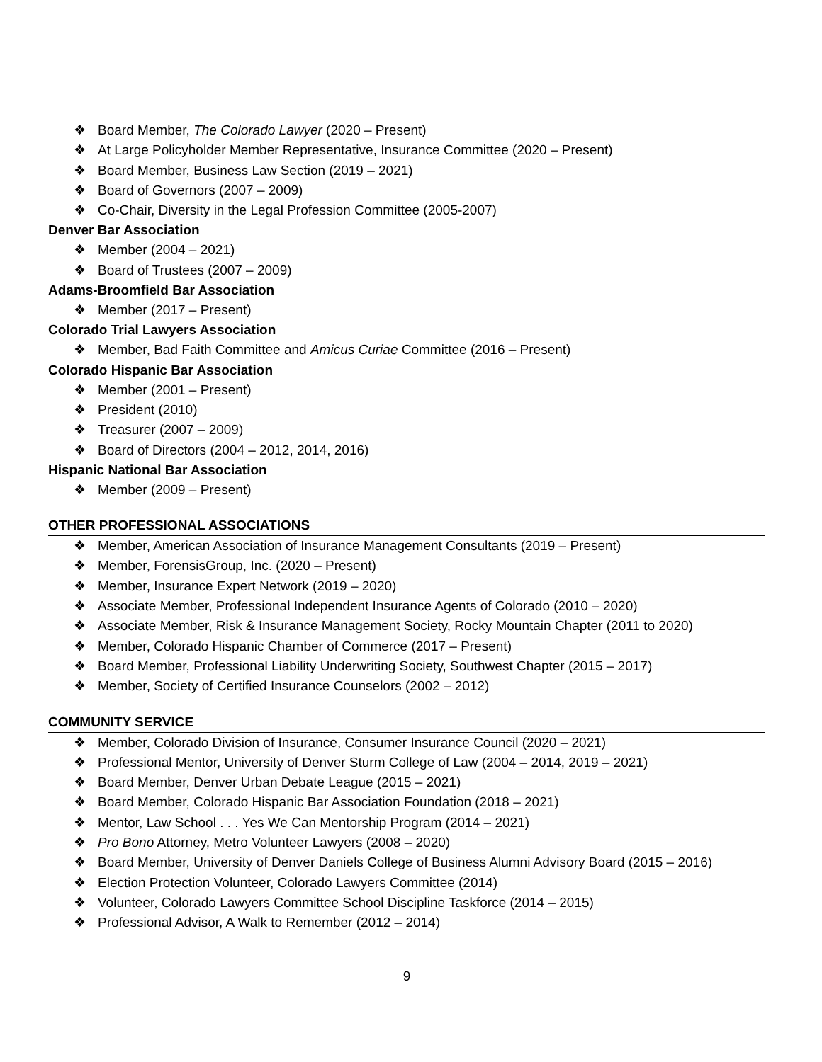❖ Board Member, The Colorado Lawyer (2020 – Present)
❖ At Large Policyholder Member Representative, Insurance Committee (2020 – Present)
❖ Board Member, Business Law Section (2019 – 2021)
❖ Board of Governors (2007 – 2009)
❖ Co-Chair, Diversity in the Legal Profession Committee (2005-2007)
Denver Bar Association
❖ Member (2004 – 2021)
❖ Board of Trustees (2007 – 2009)
Adams-Broomfield Bar Association
❖ Member (2017 – Present)
Colorado Trial Lawyers Association
❖ Member, Bad Faith Committee and Amicus Curiae Committee (2016 – Present)
Colorado Hispanic Bar Association
❖ Member (2001 – Present)
❖ President (2010)
❖ Treasurer (2007 – 2009)
❖ Board of Directors (2004 – 2012, 2014, 2016)
Hispanic National Bar Association
❖ Member (2009 – Present)
OTHER PROFESSIONAL ASSOCIATIONS
❖ Member, American Association of Insurance Management Consultants (2019 – Present)
❖ Member, ForensisGroup, Inc. (2020 – Present)
❖ Member, Insurance Expert Network (2019 – 2020)
❖ Associate Member, Professional Independent Insurance Agents of Colorado (2010 – 2020)
❖ Associate Member, Risk & Insurance Management Society, Rocky Mountain Chapter (2011 to 2020)
❖ Member, Colorado Hispanic Chamber of Commerce (2017 – Present)
❖ Board Member, Professional Liability Underwriting Society, Southwest Chapter (2015 – 2017)
❖ Member, Society of Certified Insurance Counselors (2002 – 2012)
COMMUNITY SERVICE
❖ Member, Colorado Division of Insurance, Consumer Insurance Council (2020 – 2021)
❖ Professional Mentor, University of Denver Sturm College of Law (2004 – 2014, 2019 – 2021)
❖ Board Member, Denver Urban Debate League (2015 – 2021)
❖ Board Member, Colorado Hispanic Bar Association Foundation (2018 – 2021)
❖ Mentor, Law School . . . Yes We Can Mentorship Program (2014 – 2021)
❖ Pro Bono Attorney, Metro Volunteer Lawyers (2008 – 2020)
❖ Board Member, University of Denver Daniels College of Business Alumni Advisory Board (2015 – 2016)
❖ Election Protection Volunteer, Colorado Lawyers Committee (2014)
❖ Volunteer, Colorado Lawyers Committee School Discipline Taskforce (2014 – 2015)
❖ Professional Advisor, A Walk to Remember (2012 – 2014)
9